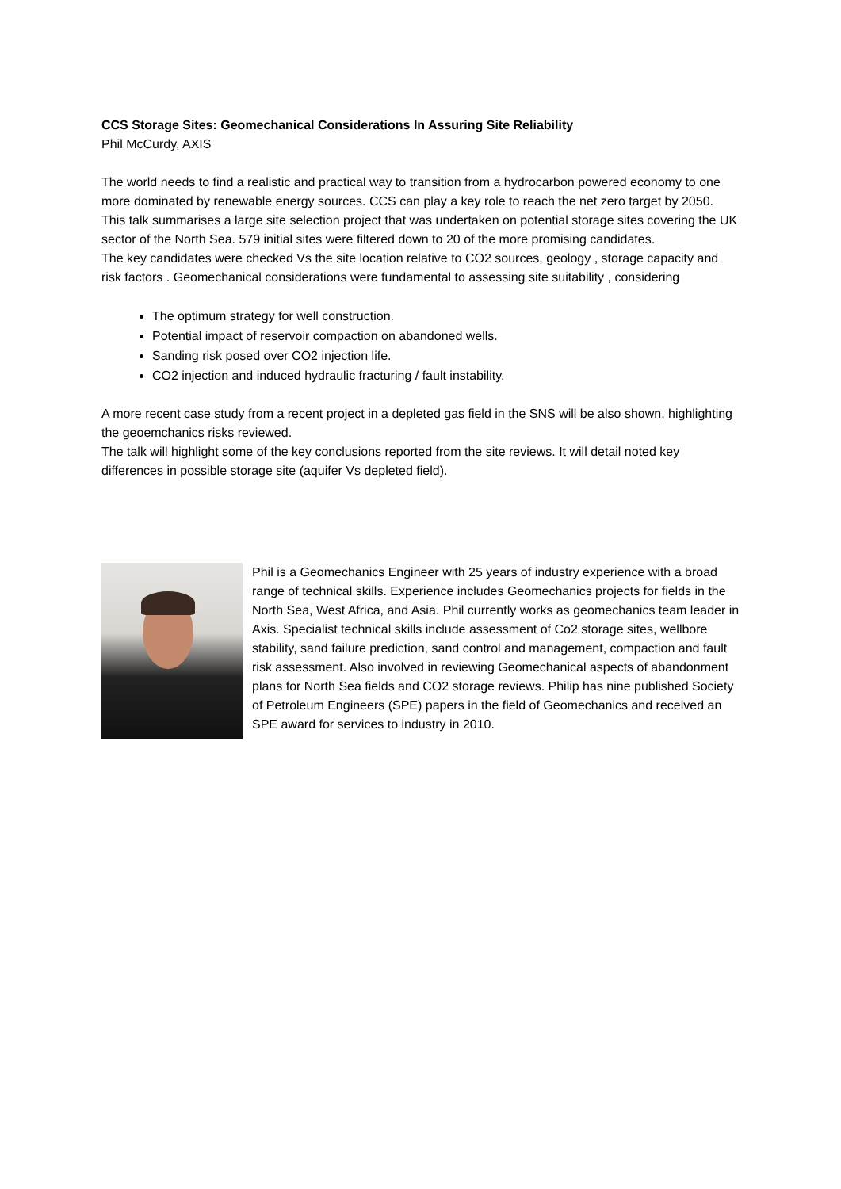CCS Storage Sites: Geomechanical Considerations In Assuring Site Reliability
Phil McCurdy, AXIS
The world needs to find a realistic and practical way to transition from a hydrocarbon powered economy to one more dominated by renewable energy sources. CCS can play a key role to reach the net zero target by 2050.
This talk summarises a large site selection project that was undertaken on potential storage sites covering the UK sector of the North Sea. 579 initial sites were filtered down to 20 of the more promising candidates.
The key candidates were checked Vs the site location relative to CO2 sources, geology , storage capacity and risk factors . Geomechanical considerations were fundamental to assessing site suitability , considering
The optimum strategy for well construction.
Potential impact of reservoir compaction on abandoned wells.
Sanding risk posed over CO2 injection life.
CO2 injection and induced hydraulic fracturing / fault instability.
A more recent case study from a recent project in a depleted gas field in the SNS will be also shown, highlighting the geoemchanics risks reviewed.
The talk will highlight some of the key conclusions reported from the site reviews. It will detail noted key differences in possible storage site (aquifer Vs depleted field).
Phil is a Geomechanics Engineer with 25 years of industry experience with a broad range of technical skills. Experience includes Geomechanics projects for fields in the North Sea, West Africa, and Asia. Phil currently works as geomechanics team leader in Axis. Specialist technical skills include assessment of Co2 storage sites, wellbore stability, sand failure prediction, sand control and management, compaction and fault risk assessment. Also involved in reviewing Geomechanical aspects of abandonment plans for North Sea fields and CO2 storage reviews. Philip has nine published Society of Petroleum Engineers (SPE) papers in the field of Geomechanics and received an SPE award for services to industry in 2010.